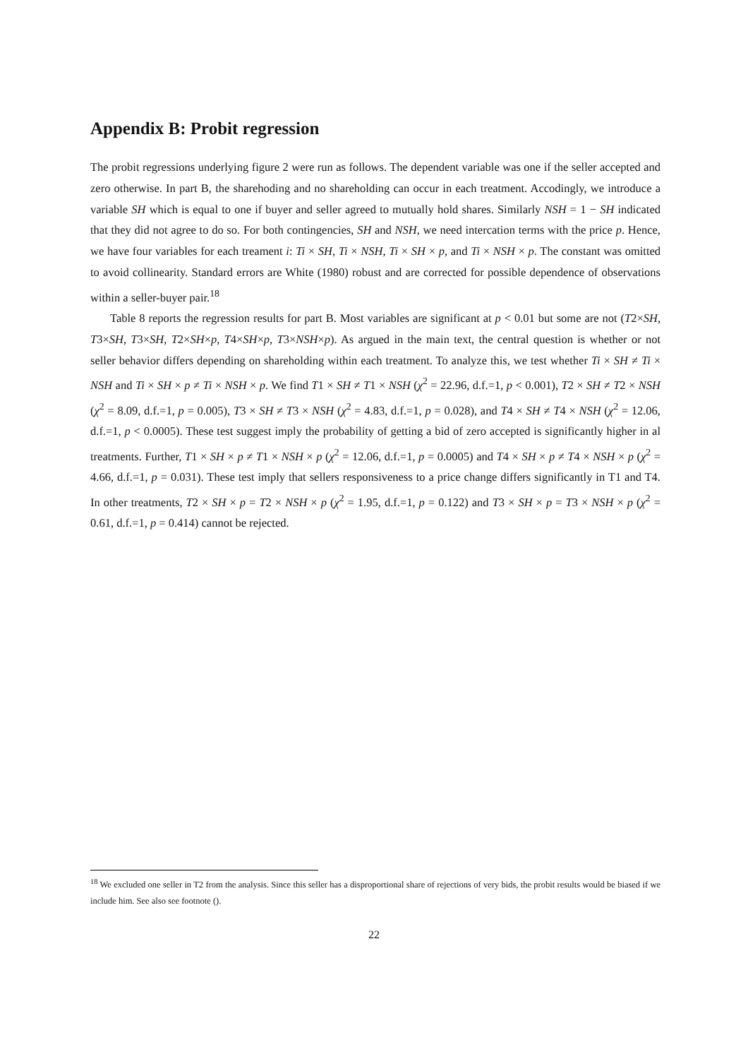Appendix B: Probit regression
The probit regressions underlying figure 2 were run as follows. The dependent variable was one if the seller accepted and zero otherwise. In part B, the sharehoding and no shareholding can occur in each treatment. Accodingly, we introduce a variable SH which is equal to one if buyer and seller agreed to mutually hold shares. Similarly NSH = 1 − SH indicated that they did not agree to do so. For both contingencies, SH and NSH, we need intercation terms with the price p. Hence, we have four variables for each treament i: Ti × SH, Ti × NSH, Ti × SH × p, and Ti × NSH × p. The constant was omitted to avoid collinearity. Standard errors are White (1980) robust and are corrected for possible dependence of observations within a seller-buyer pair.<sup>18</sup>
Table 8 reports the regression results for part B. Most variables are significant at p < 0.01 but some are not (T2×SH, T3×SH, T3×SH, T2×SH×p, T4×SH×p, T3×NSH×p). As argued in the main text, the central question is whether or not seller behavior differs depending on shareholding within each treatment. To analyze this, we test whether Ti × SH ≠ Ti × NSH and Ti × SH × p ≠ Ti × NSH × p. We find T1 × SH ≠ T1 × NSH (χ<sup>2</sup> = 22.96, d.f.=1, p < 0.001), T2 × SH ≠ T2 × NSH (χ<sup>2</sup> = 8.09, d.f.=1, p = 0.005), T3 × SH ≠ T3 × NSH (χ<sup>2</sup> = 4.83, d.f.=1, p = 0.028), and T4 × SH ≠ T4 × NSH (χ<sup>2</sup> = 12.06, d.f.=1, p < 0.0005). These test suggest imply the probability of getting a bid of zero accepted is significantly higher in al treatments. Further, T1 × SH × p ≠ T1 × NSH × p (χ<sup>2</sup> = 12.06, d.f.=1, p = 0.0005) and T4 × SH × p ≠ T4 × NSH × p (χ<sup>2</sup> = 4.66, d.f.=1, p = 0.031). These test imply that sellers responsiveness to a price change differs significantly in T1 and T4. In other treatments, T2 × SH × p = T2 × NSH × p (χ<sup>2</sup> = 1.95, d.f.=1, p = 0.122) and T3 × SH × p = T3 × NSH × p (χ<sup>2</sup> = 0.61, d.f.=1, p = 0.414) cannot be rejected.
<sup>18</sup> We excluded one seller in T2 from the analysis. Since this seller has a disproportional share of rejections of very bids, the probit results would be biased if we include him. See also see footnote ().
22